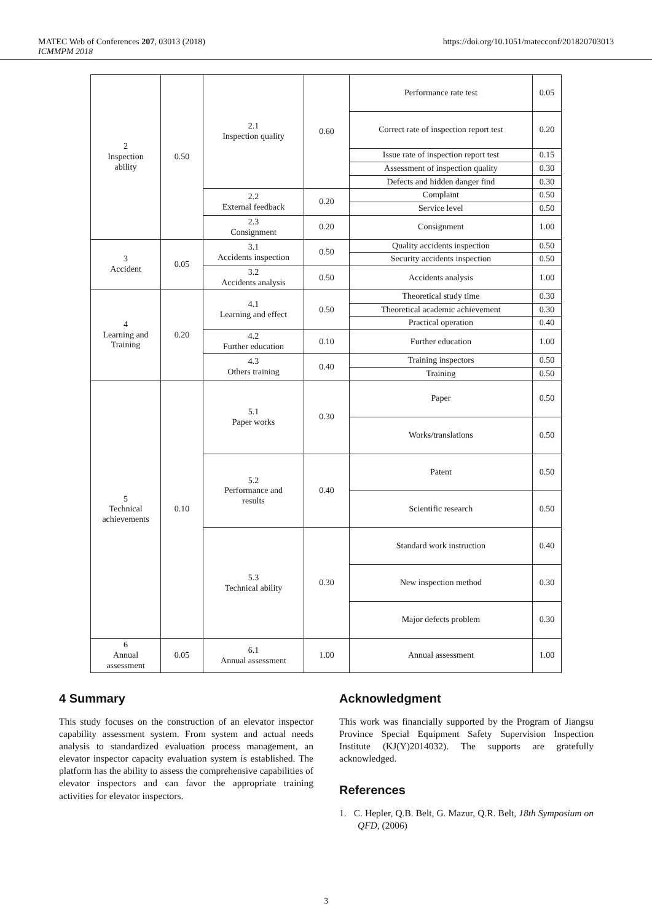MATEC Web of Conferences 207, 03013 (2018)
ICMMPM 2018
https://doi.org/10.1051/matecconf/201820703013
| 2 Inspection ability | 0.50 | 2.1 Inspection quality | 0.60 | Performance rate test | 0.05 |
| | | | | Correct rate of inspection report test | 0.20 |
| | | | | Issue rate of inspection report test | 0.15 |
| | | | | Assessment of inspection quality | 0.30 |
| | | | | Defects and hidden danger find | 0.30 |
| | | 2.2 External feedback | 0.20 | Complaint | 0.50 |
| | | | | Service level | 0.50 |
| | | 2.3 Consignment | 0.20 | Consignment | 1.00 |
| 3 Accident | 0.05 | 3.1 Accidents inspection | 0.50 | Quality accidents inspection | 0.50 |
| | | | | Security accidents inspection | 0.50 |
| | | 3.2 Accidents analysis | 0.50 | Accidents analysis | 1.00 |
| 4 Learning and Training | 0.20 | 4.1 Learning and effect | 0.50 | Theoretical study time | 0.30 |
| | | | | Theoretical academic achievement | 0.30 |
| | | | | Practical operation | 0.40 |
| | | 4.2 Further education | 0.10 | Further education | 1.00 |
| | | 4.3 Others training | 0.40 | Training inspectors | 0.50 |
| | | | | Training | 0.50 |
| 5 Technical achievements | 0.10 | 5.1 Paper works | 0.30 | Paper | 0.50 |
| | | | | Works/translations | 0.50 |
| | | 5.2 Performance and results | 0.40 | Patent | 0.50 |
| | | | | Scientific research | 0.50 |
| | | 5.3 Technical ability | 0.30 | Standard work instruction | 0.40 |
| | | | | New inspection method | 0.30 |
| | | | | Major defects problem | 0.30 |
| 6 Annual assessment | 0.05 | 6.1 Annual assessment | 1.00 | Annual assessment | 1.00 |
4 Summary
This study focuses on the construction of an elevator inspector capability assessment system. From system and actual needs analysis to standardized evaluation process management, an elevator inspector capacity evaluation system is established. The platform has the ability to assess the comprehensive capabilities of elevator inspectors and can favor the appropriate training activities for elevator inspectors.
Acknowledgment
This work was financially supported by the Program of Jiangsu Province Special Equipment Safety Supervision Inspection Institute (KJ(Y)2014032). The supports are gratefully acknowledged.
References
1. C. Hepler, Q.B. Belt, G. Mazur, Q.R. Belt, 18th Symposium on QFD, (2006)
3